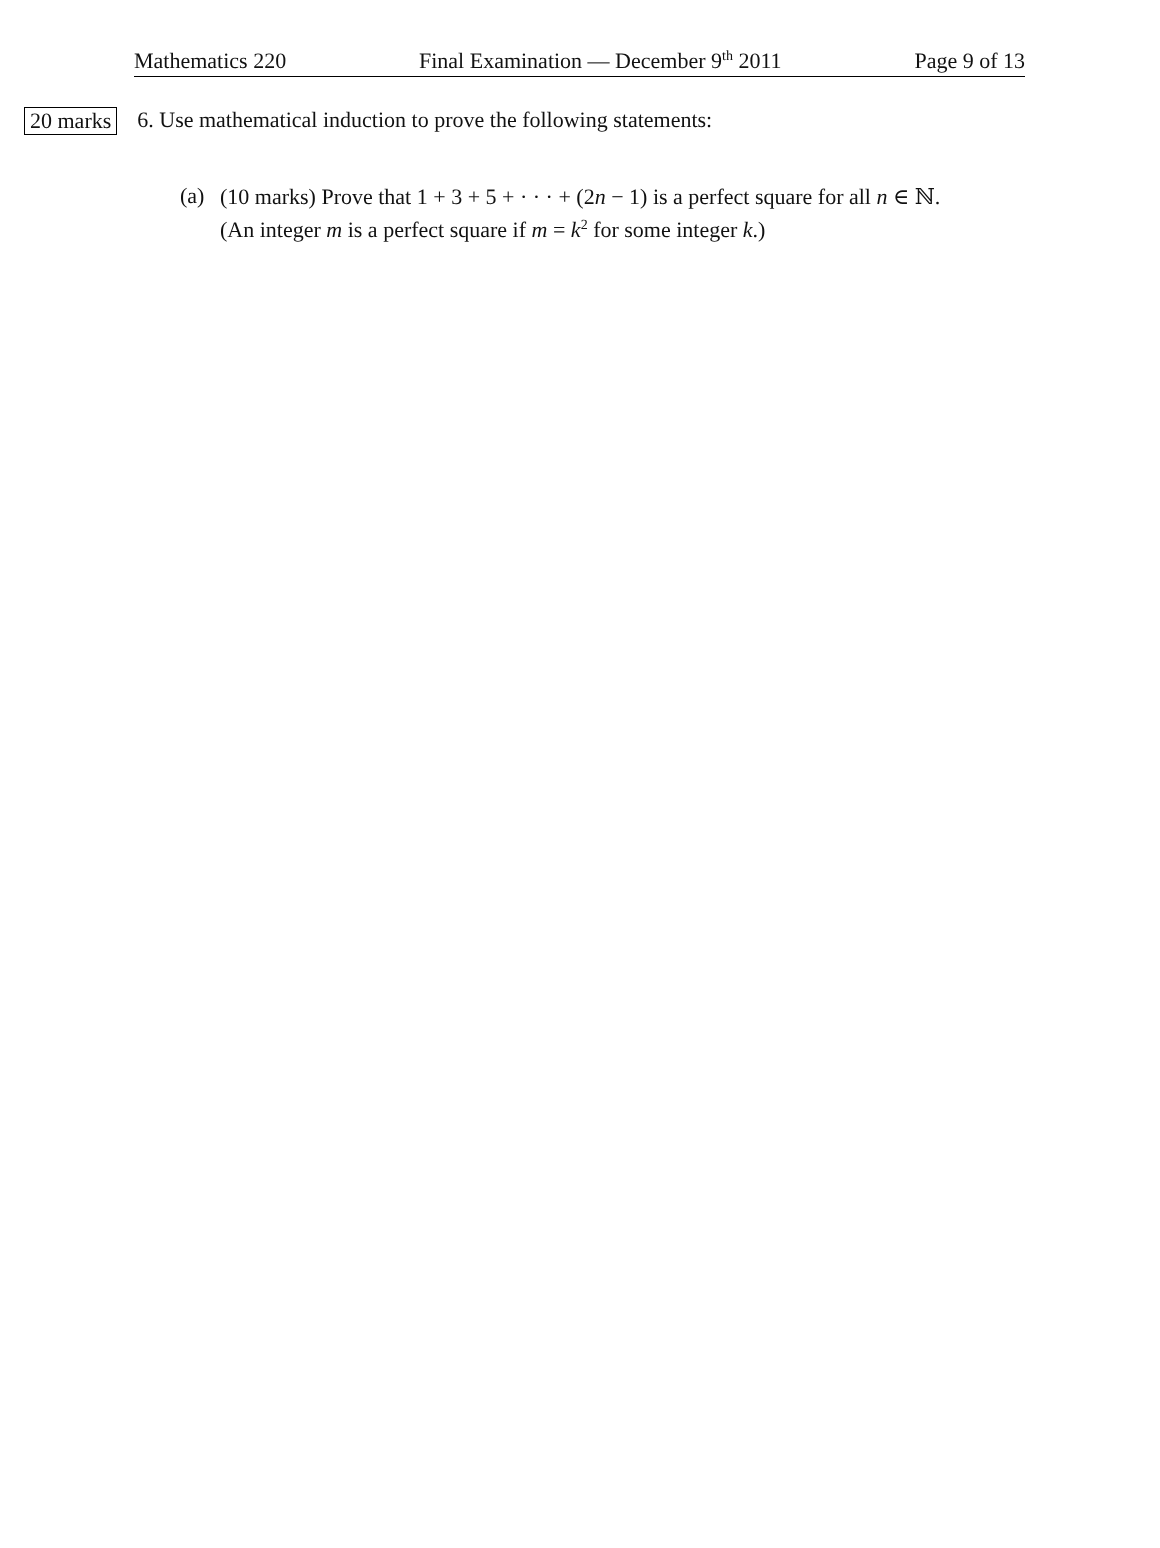Mathematics 220 Final Examination — December 9<sup>th</sup> 2011 Page 9 of 13
20 marks
6. Use mathematical induction to prove the following statements:
(a)
(10 marks) Prove that 1 + 3 + 5 + · · · + (2n − 1) is a perfect square for all n ∈ ℕ.
(An integer m is a perfect square if m = k<sup>2</sup> for some integer k.)